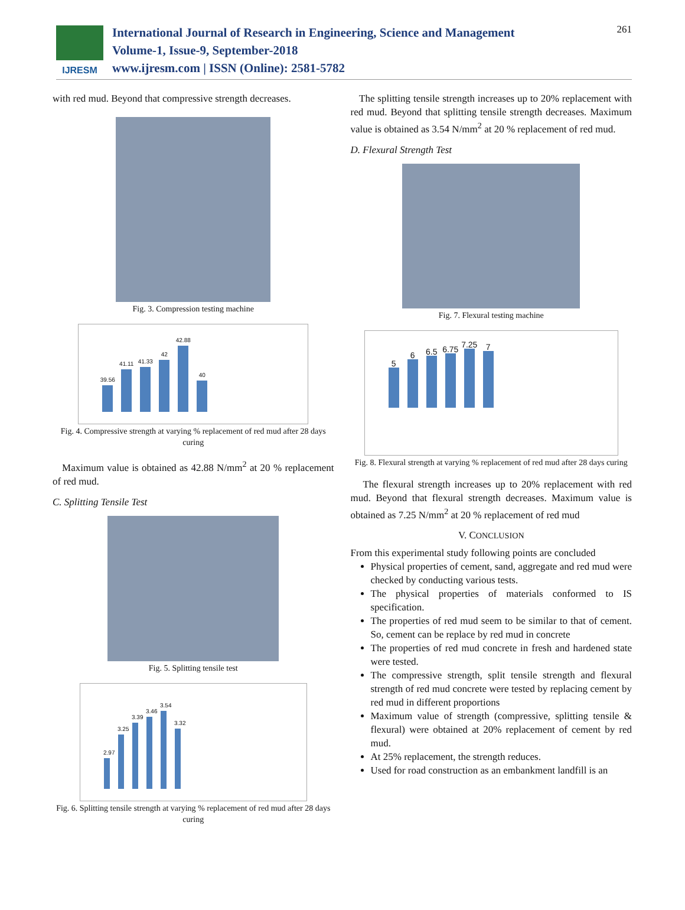IJRESM
International Journal of Research in Engineering, Science and Management
Volume-1, Issue-9, September-2018
www.ijresm.com | ISSN (Online): 2581-5782
261
with red mud. Beyond that compressive strength decreases.
Fig. 3. Compression testing machine
39.56
41.11
41.33
42
42.88
40
Fig. 4. Compressive strength at varying % replacement of red mud after 28 days curing
Maximum value is obtained as 42.88 N/mm<sup>2</sup> at 20 % replacement of red mud.
C. Splitting Tensile Test
Fig. 5. Splitting tensile test
2.97
3.25
3.39
3.46
3.54
3.32
Fig. 6. Splitting tensile strength at varying % replacement of red mud after 28 days curing
The splitting tensile strength increases up to 20% replacement with red mud. Beyond that splitting tensile strength decreases. Maximum value is obtained as 3.54 N/mm<sup>2</sup> at 20 % replacement of red mud.
D. Flexural Strength Test
Fig. 7. Flexural testing machine
5
6
6.5
6.75
7.25
7
Fig. 8. Flexural strength at varying % replacement of red mud after 28 days curing
The flexural strength increases up to 20% replacement with red mud. Beyond that flexural strength decreases. Maximum value is obtained as 7.25 N/mm<sup>2</sup> at 20 % replacement of red mud
V. CONCLUSION
From this experimental study following points are concluded
Physical properties of cement, sand, aggregate and red mud were checked by conducting various tests.
The physical properties of materials conformed to IS specification.
The properties of red mud seem to be similar to that of cement. So, cement can be replace by red mud in concrete
The properties of red mud concrete in fresh and hardened state were tested.
The compressive strength, split tensile strength and flexural strength of red mud concrete were tested by replacing cement by red mud in different proportions
Maximum value of strength (compressive, splitting tensile & flexural) were obtained at 20% replacement of cement by red mud.
At 25% replacement, the strength reduces.
Used for road construction as an embankment landfill is an